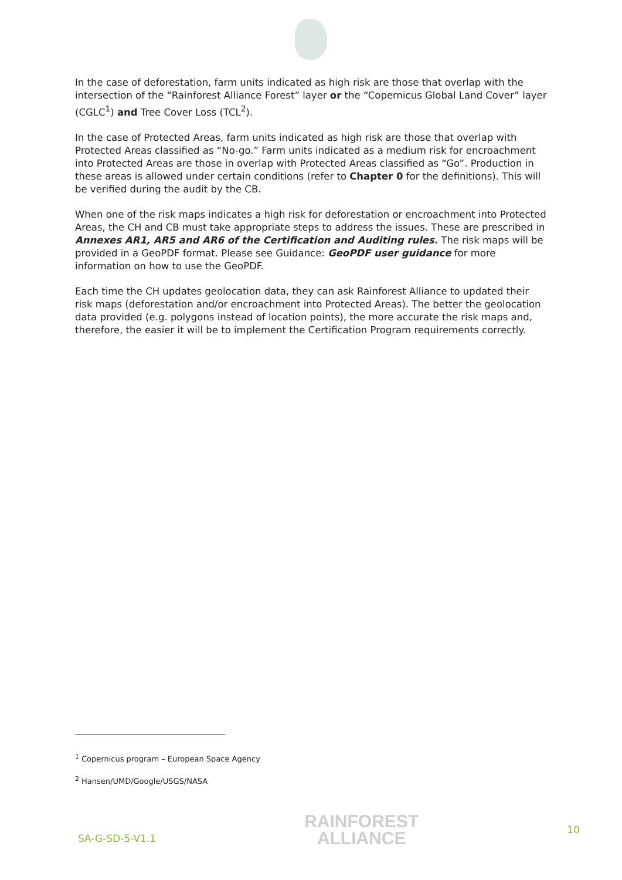In the case of deforestation, farm units indicated as high risk are those that overlap with the intersection of the “Rainforest Alliance Forest” layer or the “Copernicus Global Land Cover” layer (CGLC<sup>1</sup>) and Tree Cover Loss (TCL<sup>2</sup>).
In the case of Protected Areas, farm units indicated as high risk are those that overlap with Protected Areas classified as “No-go.” Farm units indicated as a medium risk for encroachment into Protected Areas are those in overlap with Protected Areas classified as “Go”. Production in these areas is allowed under certain conditions (refer to Chapter 0 for the definitions). This will be verified during the audit by the CB.
When one of the risk maps indicates a high risk for deforestation or encroachment into Protected Areas, the CH and CB must take appropriate steps to address the issues. These are prescribed in Annexes AR1, AR5 and AR6 of the Certification and Auditing rules. The risk maps will be provided in a GeoPDF format. Please see Guidance: GeoPDF user guidance for more information on how to use the GeoPDF.
Each time the CH updates geolocation data, they can ask Rainforest Alliance to updated their risk maps (deforestation and/or encroachment into Protected Areas). The better the geolocation data provided (e.g. polygons instead of location points), the more accurate the risk maps and, therefore, the easier it will be to implement the Certification Program requirements correctly.
<sup>1</sup> Copernicus program – European Space Agency
<sup>2</sup> Hansen/UMD/Google/USGS/NASA
SA-G-SD-5-V1.1 RAINFOREST
ALLIANCE 10